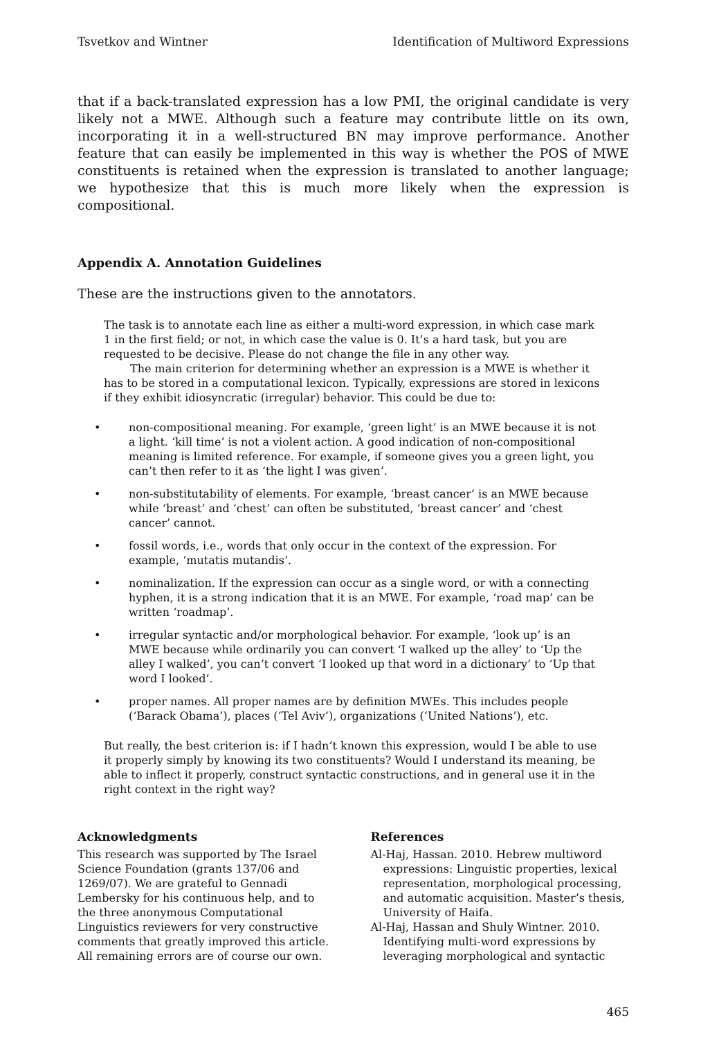Tsvetkov and Wintner Identification of Multiword Expressions
that if a back-translated expression has a low PMI, the original candidate is very likely not a MWE. Although such a feature may contribute little on its own, incorporating it in a well-structured BN may improve performance. Another feature that can easily be implemented in this way is whether the POS of MWE constituents is retained when the expression is translated to another language; we hypothesize that this is much more likely when the expression is compositional.
Appendix A. Annotation Guidelines
These are the instructions given to the annotators.
The task is to annotate each line as either a multi-word expression, in which case mark 1 in the first field; or not, in which case the value is 0. It’s a hard task, but you are requested to be decisive. Please do not change the file in any other way.
The main criterion for determining whether an expression is a MWE is whether it has to be stored in a computational lexicon. Typically, expressions are stored in lexicons if they exhibit idiosyncratic (irregular) behavior. This could be due to:
• non-compositional meaning. For example, ‘green light’ is an MWE because it is not a light. ‘kill time’ is not a violent action. A good indication of non-compositional meaning is limited reference. For example, if someone gives you a green light, you can’t then refer to it as ‘the light I was given’.
• non-substitutability of elements. For example, ‘breast cancer’ is an MWE because while ‘breast’ and ‘chest’ can often be substituted, ‘breast cancer’ and ‘chest cancer’ cannot.
• fossil words, i.e., words that only occur in the context of the expression. For example, ‘mutatis mutandis’.
• nominalization. If the expression can occur as a single word, or with a connecting hyphen, it is a strong indication that it is an MWE. For example, ‘road map’ can be written ‘roadmap’.
• irregular syntactic and/or morphological behavior. For example, ‘look up’ is an MWE because while ordinarily you can convert ‘I walked up the alley’ to ‘Up the alley I walked’, you can’t convert ‘I looked up that word in a dictionary’ to ‘Up that word I looked’.
• proper names. All proper names are by definition MWEs. This includes people (‘Barack Obama’), places (‘Tel Aviv’), organizations (‘United Nations’), etc.
But really, the best criterion is: if I hadn’t known this expression, would I be able to use it properly simply by knowing its two constituents? Would I understand its meaning, be able to inflect it properly, construct syntactic constructions, and in general use it in the right context in the right way?
Acknowledgments
This research was supported by The Israel Science Foundation (grants 137/06 and 1269/07). We are grateful to Gennadi Lembersky for his continuous help, and to the three anonymous Computational Linguistics reviewers for very constructive comments that greatly improved this article. All remaining errors are of course our own.
References
Al-Haj, Hassan. 2010. Hebrew multiword expressions: Linguistic properties, lexical representation, morphological processing, and automatic acquisition. Master’s thesis, University of Haifa.
Al-Haj, Hassan and Shuly Wintner. 2010. Identifying multi-word expressions by leveraging morphological and syntactic
465